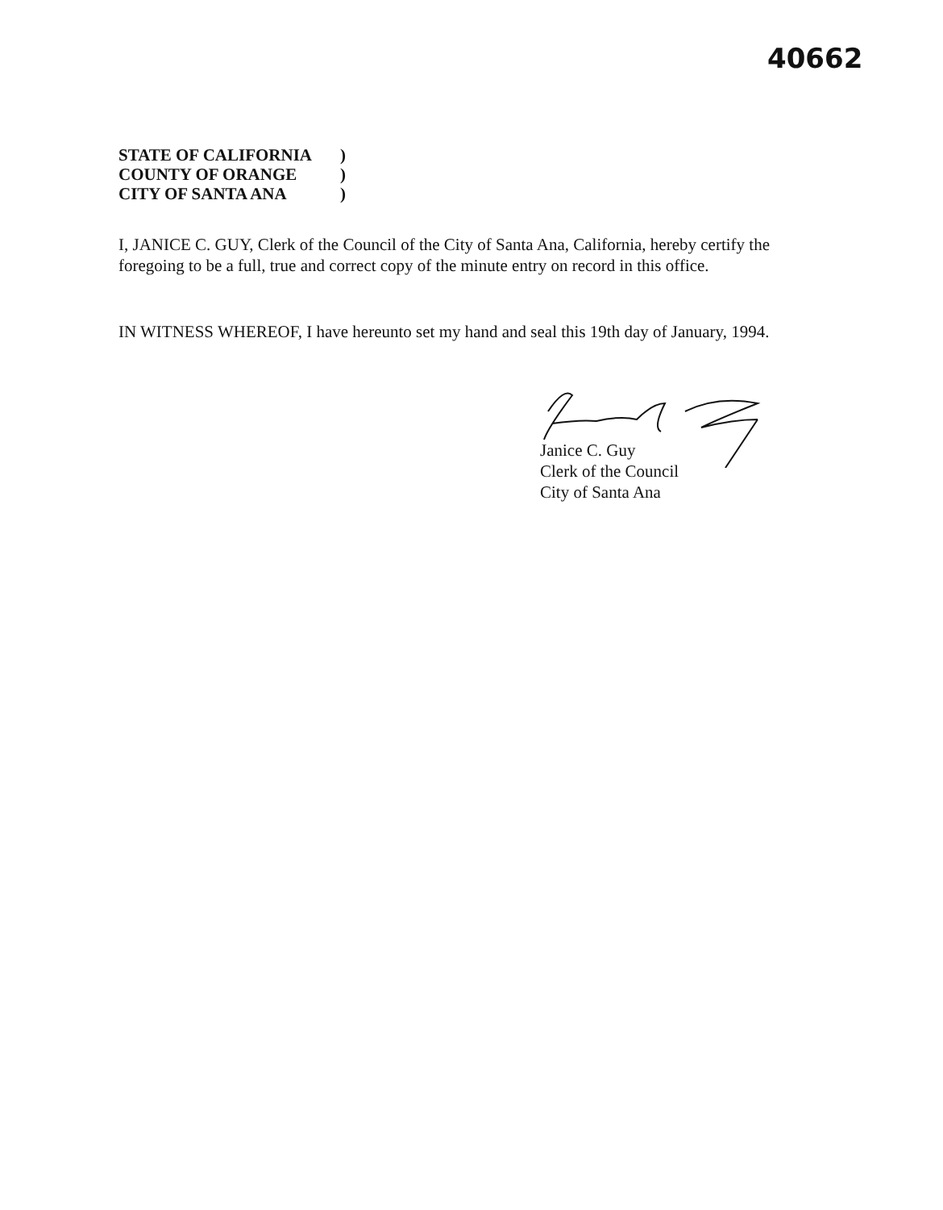40662
STATE OF CALIFORNIA)
COUNTY OF ORANGE)
CITY OF SANTA ANA)
I, JANICE C. GUY, Clerk of the Council of the City of Santa Ana, California, hereby certify the foregoing to be a full, true and correct copy of the minute entry on record in this office.
IN WITNESS WHEREOF, I have hereunto set my hand and seal this 19th day of January, 1994.
Janice C. Guy
Clerk of the Council
City of Santa Ana